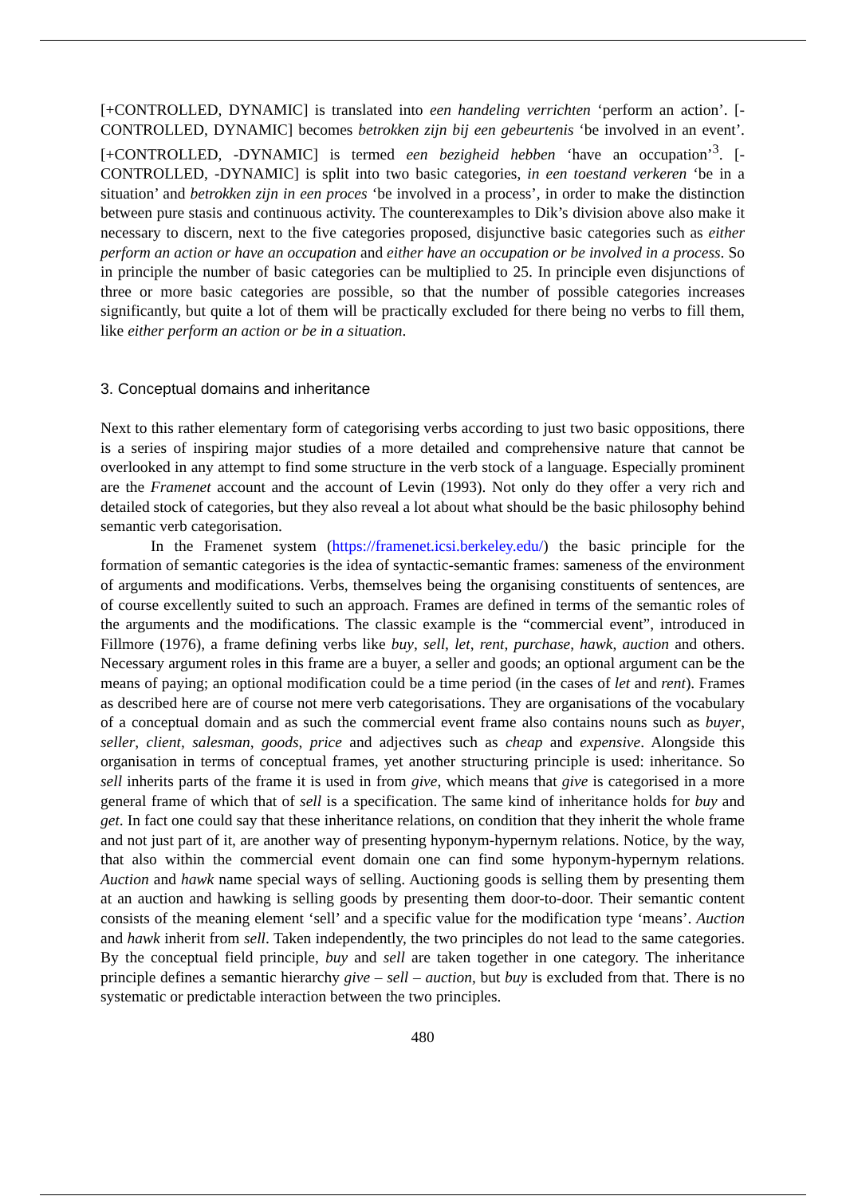[+CONTROLLED, DYNAMIC] is translated into een handeling verrichten ‘perform an action’. [-CONTROLLED, DYNAMIC] becomes betrokken zijn bij een gebeurtenis ‘be involved in an event’. [+CONTROLLED, -DYNAMIC] is termed een bezigheid hebben ‘have an occupation’<sup>3</sup>. [-CONTROLLED, -DYNAMIC] is split into two basic categories, in een toestand verkeren ‘be in a situation’ and betrokken zijn in een proces ‘be involved in a process’, in order to make the distinction between pure stasis and continuous activity. The counterexamples to Dik’s division above also make it necessary to discern, next to the five categories proposed, disjunctive basic categories such as either perform an action or have an occupation and either have an occupation or be involved in a process. So in principle the number of basic categories can be multiplied to 25. In principle even disjunctions of three or more basic categories are possible, so that the number of possible categories increases significantly, but quite a lot of them will be practically excluded for there being no verbs to fill them, like either perform an action or be in a situation.
3. Conceptual domains and inheritance
Next to this rather elementary form of categorising verbs according to just two basic oppositions, there is a series of inspiring major studies of a more detailed and comprehensive nature that cannot be overlooked in any attempt to find some structure in the verb stock of a language. Especially prominent are the Framenet account and the account of Levin (1993). Not only do they offer a very rich and detailed stock of categories, but they also reveal a lot about what should be the basic philosophy behind semantic verb categorisation.
In the Framenet system (https://framenet.icsi.berkeley.edu/) the basic principle for the formation of semantic categories is the idea of syntactic-semantic frames: sameness of the environment of arguments and modifications. Verbs, themselves being the organising constituents of sentences, are of course excellently suited to such an approach. Frames are defined in terms of the semantic roles of the arguments and the modifications. The classic example is the “commercial event”, introduced in Fillmore (1976), a frame defining verbs like buy, sell, let, rent, purchase, hawk, auction and others. Necessary argument roles in this frame are a buyer, a seller and goods; an optional argument can be the means of paying; an optional modification could be a time period (in the cases of let and rent). Frames as described here are of course not mere verb categorisations. They are organisations of the vocabulary of a conceptual domain and as such the commercial event frame also contains nouns such as buyer, seller, client, salesman, goods, price and adjectives such as cheap and expensive. Alongside this organisation in terms of conceptual frames, yet another structuring principle is used: inheritance. So sell inherits parts of the frame it is used in from give, which means that give is categorised in a more general frame of which that of sell is a specification. The same kind of inheritance holds for buy and get. In fact one could say that these inheritance relations, on condition that they inherit the whole frame and not just part of it, are another way of presenting hyponym-hypernym relations. Notice, by the way, that also within the commercial event domain one can find some hyponym-hypernym relations. Auction and hawk name special ways of selling. Auctioning goods is selling them by presenting them at an auction and hawking is selling goods by presenting them door-to-door. Their semantic content consists of the meaning element ‘sell’ and a specific value for the modification type ‘means’. Auction and hawk inherit from sell. Taken independently, the two principles do not lead to the same categories. By the conceptual field principle, buy and sell are taken together in one category. The inheritance principle defines a semantic hierarchy give – sell – auction, but buy is excluded from that. There is no systematic or predictable interaction between the two principles.
480